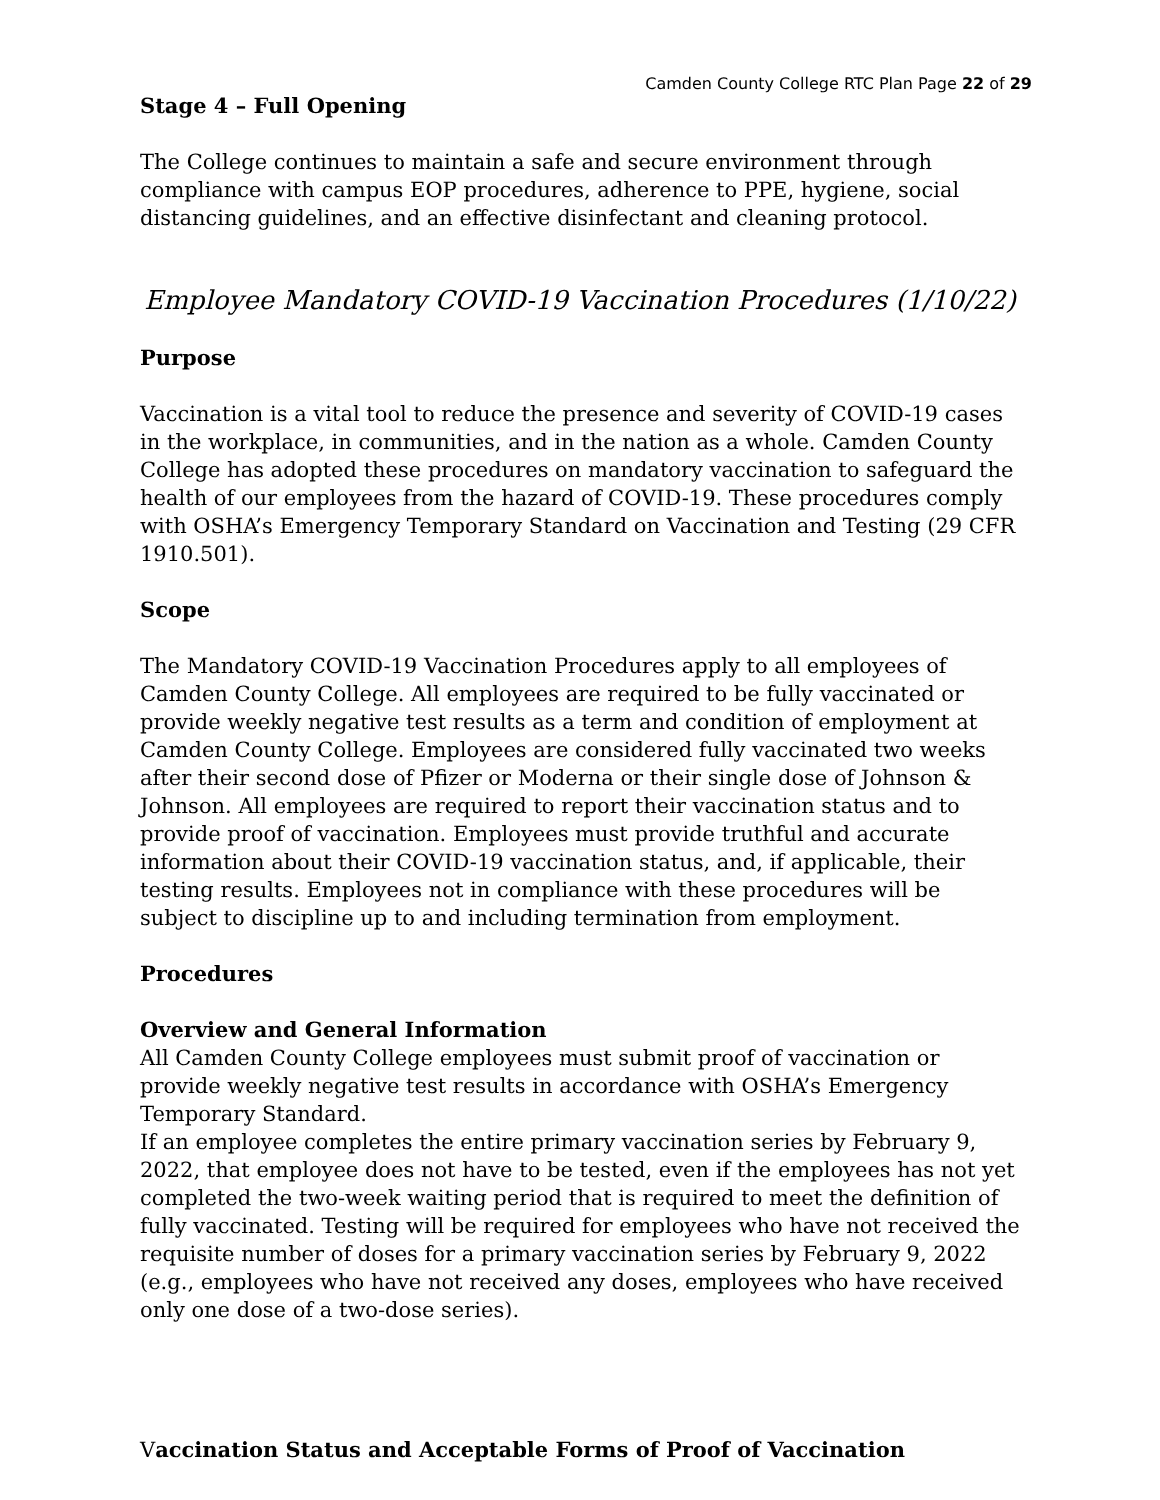Camden County College RTC Plan Page 22 of 29
Stage 4 – Full Opening
The College continues to maintain a safe and secure environment through compliance with campus EOP procedures, adherence to PPE, hygiene, social distancing guidelines, and an effective disinfectant and cleaning protocol.
Employee Mandatory COVID-19 Vaccination Procedures (1/10/22)
Purpose
Vaccination is a vital tool to reduce the presence and severity of COVID-19 cases in the workplace, in communities, and in the nation as a whole. Camden County College has adopted these procedures on mandatory vaccination to safeguard the health of our employees from the hazard of COVID-19. These procedures comply with OSHA’s Emergency Temporary Standard on Vaccination and Testing (29 CFR 1910.501).
Scope
The Mandatory COVID-19 Vaccination Procedures apply to all employees of Camden County College. All employees are required to be fully vaccinated or provide weekly negative test results as a term and condition of employment at Camden County College. Employees are considered fully vaccinated two weeks after their second dose of Pfizer or Moderna or their single dose of Johnson & Johnson. All employees are required to report their vaccination status and to provide proof of vaccination. Employees must provide truthful and accurate information about their COVID-19 vaccination status, and, if applicable, their testing results. Employees not in compliance with these procedures will be subject to discipline up to and including termination from employment.
Procedures
Overview and General Information
All Camden County College employees must submit proof of vaccination or provide weekly negative test results in accordance with OSHA’s Emergency Temporary Standard.
If an employee completes the entire primary vaccination series by February 9, 2022, that employee does not have to be tested, even if the employees has not yet completed the two-week waiting period that is required to meet the definition of fully vaccinated. Testing will be required for employees who have not received the requisite number of doses for a primary vaccination series by February 9, 2022 (e.g., employees who have not received any doses, employees who have received only one dose of a two-dose series).
Vaccination Status and Acceptable Forms of Proof of Vaccination